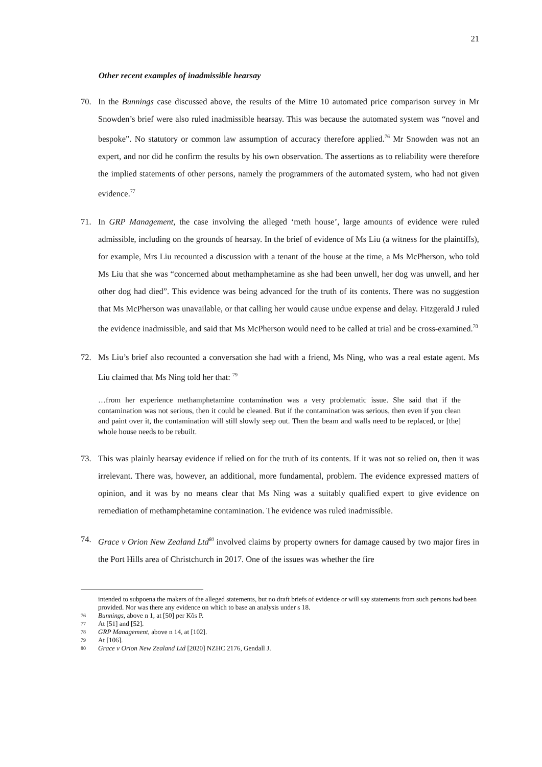21
Other recent examples of inadmissible hearsay
70. In the Bunnings case discussed above, the results of the Mitre 10 automated price comparison survey in Mr Snowden’s brief were also ruled inadmissible hearsay. This was because the automated system was “novel and bespoke”. No statutory or common law assumption of accuracy therefore applied.<sup>76</sup> Mr Snowden was not an expert, and nor did he confirm the results by his own observation. The assertions as to reliability were therefore the implied statements of other persons, namely the programmers of the automated system, who had not given evidence.<sup>77</sup>
71. In GRP Management, the case involving the alleged ‘meth house’, large amounts of evidence were ruled admissible, including on the grounds of hearsay. In the brief of evidence of Ms Liu (a witness for the plaintiffs), for example, Mrs Liu recounted a discussion with a tenant of the house at the time, a Ms McPherson, who told Ms Liu that she was “concerned about methamphetamine as she had been unwell, her dog was unwell, and her other dog had died”. This evidence was being advanced for the truth of its contents. There was no suggestion that Ms McPherson was unavailable, or that calling her would cause undue expense and delay. Fitzgerald J ruled the evidence inadmissible, and said that Ms McPherson would need to be called at trial and be cross-examined.<sup>78</sup>
72. Ms Liu’s brief also recounted a conversation she had with a friend, Ms Ning, who was a real estate agent. Ms Liu claimed that Ms Ning told her that: <sup>79</sup>
…from her experience methamphetamine contamination was a very problematic issue. She said that if the contamination was not serious, then it could be cleaned. But if the contamination was serious, then even if you clean and paint over it, the contamination will still slowly seep out. Then the beam and walls need to be replaced, or [the] whole house needs to be rebuilt.
73. This was plainly hearsay evidence if relied on for the truth of its contents. If it was not so relied on, then it was irrelevant. There was, however, an additional, more fundamental, problem. The evidence expressed matters of opinion, and it was by no means clear that Ms Ning was a suitably qualified expert to give evidence on remediation of methamphetamine contamination. The evidence was ruled inadmissible.
74. Grace v Orion New Zealand Ltd<sup>80</sup> involved claims by property owners for damage caused by two major fires in the Port Hills area of Christchurch in 2017. One of the issues was whether the fire
intended to subpoena the makers of the alleged statements, but no draft briefs of evidence or will say statements from such persons had been provided. Nor was there any evidence on which to base an analysis under s 18.
76 Bunnings, above n 1, at [50] per Kõs P.
77 At [51] and [52].
78 GRP Management, above n 14, at [102].
79 At [106].
80 Grace v Orion New Zealand Ltd [2020] NZHC 2176, Gendall J.